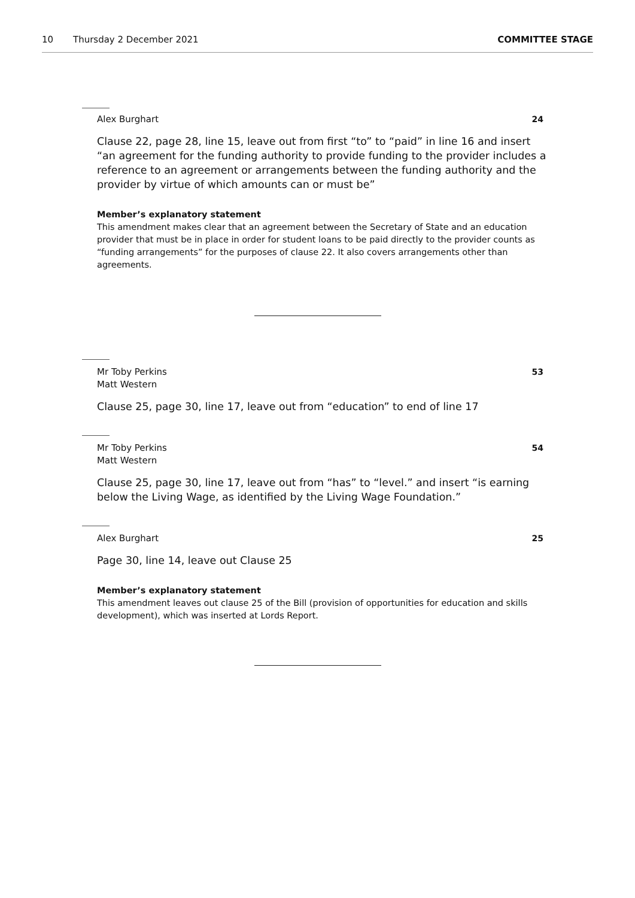10 Thursday 2 December 2021 COMMITTEE STAGE
Alex Burghart 24
Clause 22, page 28, line 15, leave out from first “to” to “paid” in line 16 and insert “an agreement for the funding authority to provide funding to the provider includes a reference to an agreement or arrangements between the funding authority and the provider by virtue of which amounts can or must be”
Member’s explanatory statement
This amendment makes clear that an agreement between the Secretary of State and an education provider that must be in place in order for student loans to be paid directly to the provider counts as “funding arrangements” for the purposes of clause 22. It also covers arrangements other than agreements.
Mr Toby Perkins
Matt Western 53
Clause 25, page 30, line 17, leave out from “education” to end of line 17
Mr Toby Perkins
Matt Western 54
Clause 25, page 30, line 17, leave out from “has” to “level.” and insert “is earning below the Living Wage, as identified by the Living Wage Foundation.”
Alex Burghart 25
Page 30, line 14, leave out Clause 25
Member’s explanatory statement
This amendment leaves out clause 25 of the Bill (provision of opportunities for education and skills development), which was inserted at Lords Report.